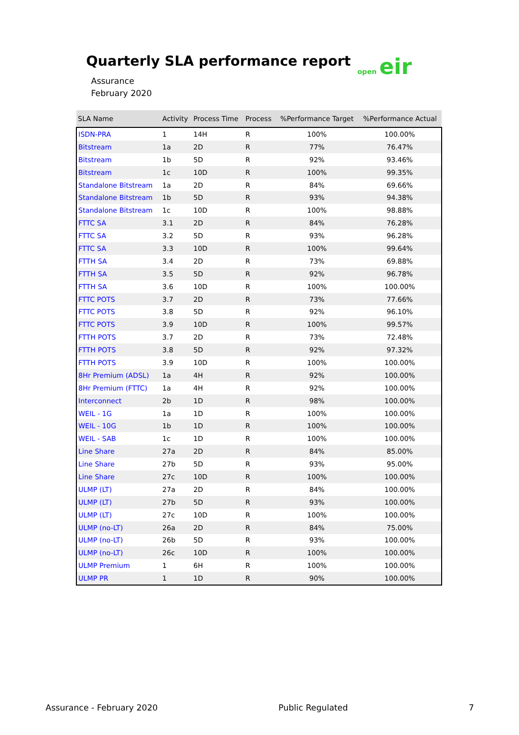Quarterly SLA performance report
Assurance
February 2020
open eir
| SLA Name | Activity | Process Time | Process | %Performance Target | %Performance Actual |
| --- | --- | --- | --- | --- | --- |
| ISDN-PRA | 1 | 14H | R | 100% | 100.00% |
| Bitstream | 1a | 2D | R | 77% | 76.47% |
| Bitstream | 1b | 5D | R | 92% | 93.46% |
| Bitstream | 1c | 10D | R | 100% | 99.35% |
| Standalone Bitstream | 1a | 2D | R | 84% | 69.66% |
| Standalone Bitstream | 1b | 5D | R | 93% | 94.38% |
| Standalone Bitstream | 1c | 10D | R | 100% | 98.88% |
| FTTC SA | 3.1 | 2D | R | 84% | 76.28% |
| FTTC SA | 3.2 | 5D | R | 93% | 96.28% |
| FTTC SA | 3.3 | 10D | R | 100% | 99.64% |
| FTTH SA | 3.4 | 2D | R | 73% | 69.88% |
| FTTH SA | 3.5 | 5D | R | 92% | 96.78% |
| FTTH SA | 3.6 | 10D | R | 100% | 100.00% |
| FTTC POTS | 3.7 | 2D | R | 73% | 77.66% |
| FTTC POTS | 3.8 | 5D | R | 92% | 96.10% |
| FTTC POTS | 3.9 | 10D | R | 100% | 99.57% |
| FTTH POTS | 3.7 | 2D | R | 73% | 72.48% |
| FTTH POTS | 3.8 | 5D | R | 92% | 97.32% |
| FTTH POTS | 3.9 | 10D | R | 100% | 100.00% |
| 8Hr Premium (ADSL) | 1a | 4H | R | 92% | 100.00% |
| 8Hr Premium (FTTC) | 1a | 4H | R | 92% | 100.00% |
| Interconnect | 2b | 1D | R | 98% | 100.00% |
| WEIL - 1G | 1a | 1D | R | 100% | 100.00% |
| WEIL - 10G | 1b | 1D | R | 100% | 100.00% |
| WEIL - SAB | 1c | 1D | R | 100% | 100.00% |
| Line Share | 27a | 2D | R | 84% | 85.00% |
| Line Share | 27b | 5D | R | 93% | 95.00% |
| Line Share | 27c | 10D | R | 100% | 100.00% |
| ULMP (LT) | 27a | 2D | R | 84% | 100.00% |
| ULMP (LT) | 27b | 5D | R | 93% | 100.00% |
| ULMP (LT) | 27c | 10D | R | 100% | 100.00% |
| ULMP (no-LT) | 26a | 2D | R | 84% | 75.00% |
| ULMP (no-LT) | 26b | 5D | R | 93% | 100.00% |
| ULMP (no-LT) | 26c | 10D | R | 100% | 100.00% |
| ULMP Premium | 1 | 6H | R | 100% | 100.00% |
| ULMP PR | 1 | 1D | R | 90% | 100.00% |
Assurance - February 2020 Public Regulated 7